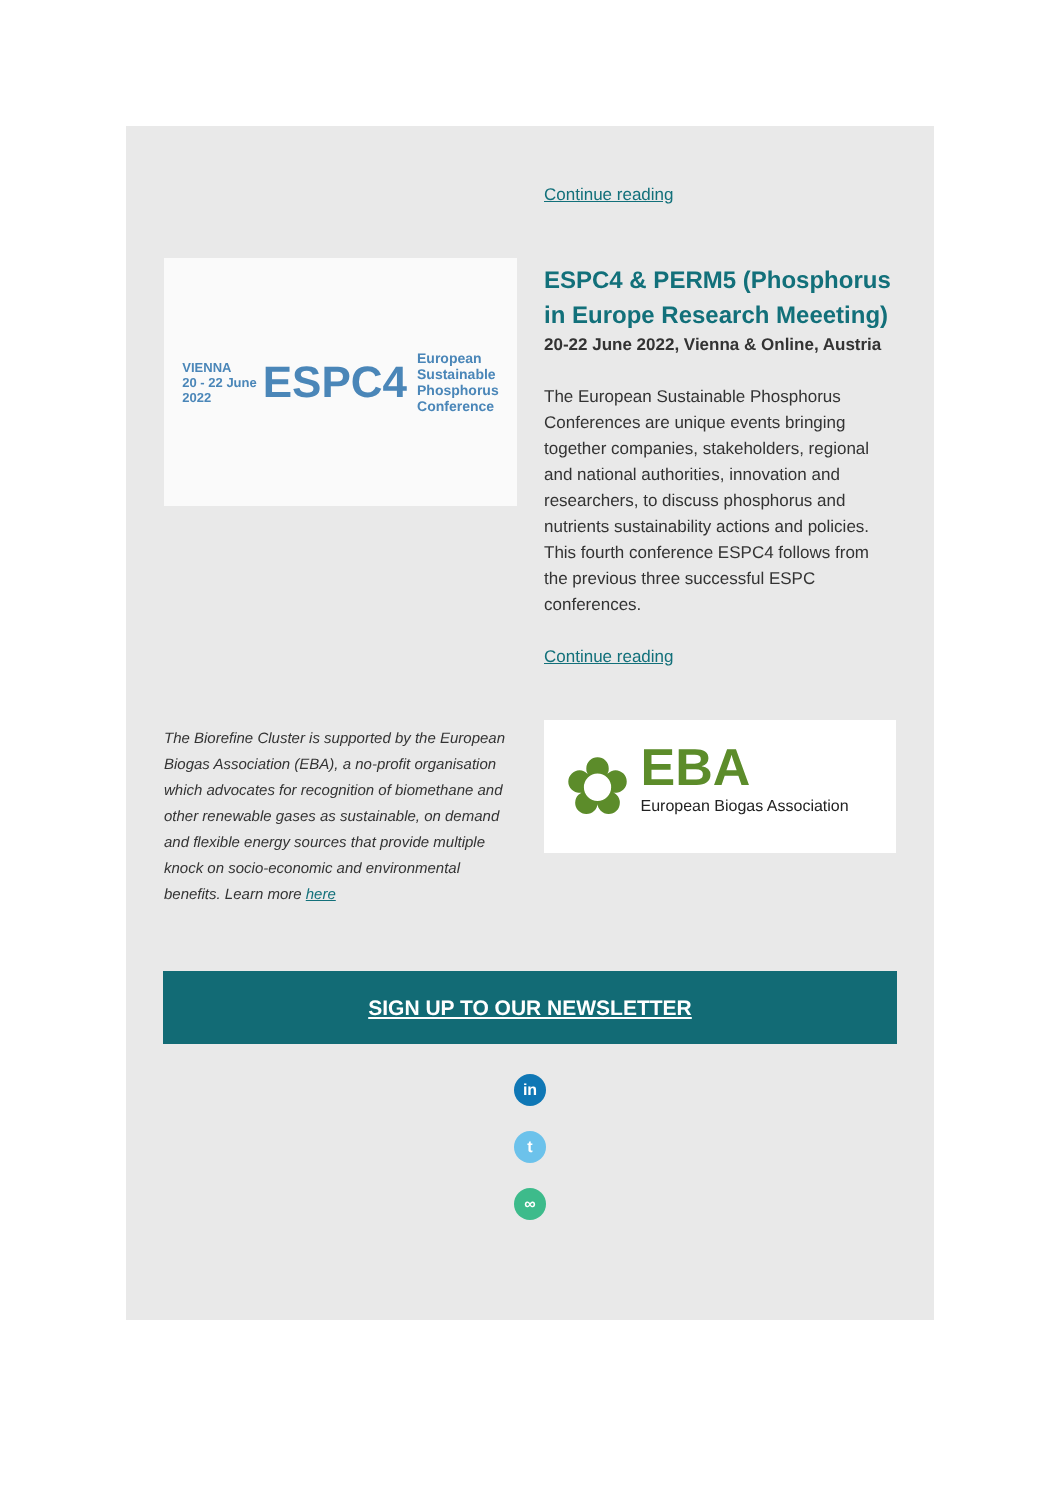Continue reading
VIENNA
20 - 22 June
2022 ESPC4 European
Sustainable
Phosphorus
Conference
ESPC4 & PERM5 (Phosphorus in Europe Research Meeeting)
20-22 June 2022, Vienna & Online, Austria
The European Sustainable Phosphorus Conferences are unique events bringing together companies, stakeholders, regional and national authorities, innovation and researchers, to discuss phosphorus and nutrients sustainability actions and policies. This fourth conference ESPC4 follows from the previous three successful ESPC conferences.
Continue reading
The Biorefine Cluster is supported by the European Biogas Association (EBA), a no-profit organisation which advocates for recognition of biomethane and other renewable gases as sustainable, on demand and flexible energy sources that provide multiple knock on socio-economic and environmental benefits. Learn more here
✿ EBA
European Biogas Association
SIGN UP TO OUR NEWSLETTER
in
t
∞